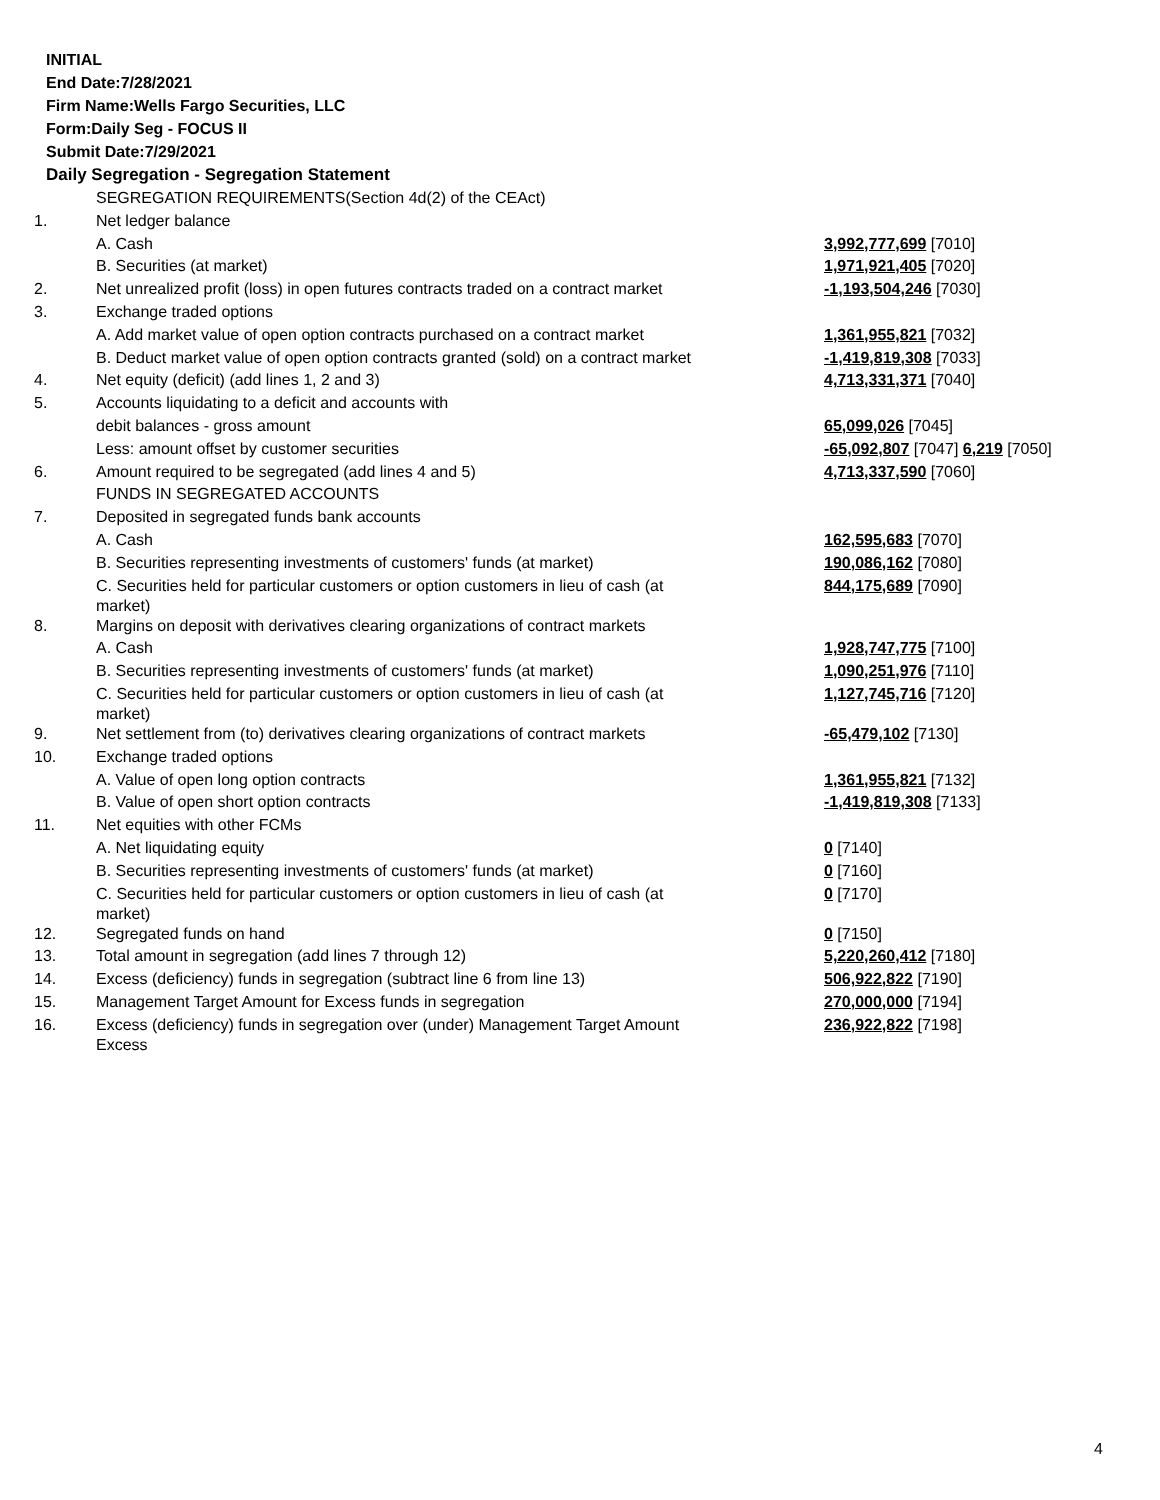INITIAL
End Date:7/28/2021
Firm Name:Wells Fargo Securities, LLC
Form:Daily Seg - FOCUS II
Submit Date:7/29/2021
Daily Segregation - Segregation Statement
| | SEGREGATION REQUIREMENTS(Section 4d(2) of the CEAct) | |
| 1. | Net ledger balance | |
| | A. Cash | 3,992,777,699 [7010] |
| | B. Securities (at market) | 1,971,921,405 [7020] |
| 2. | Net unrealized profit (loss) in open futures contracts traded on a contract market | -1,193,504,246 [7030] |
| 3. | Exchange traded options | |
| | A. Add market value of open option contracts purchased on a contract market | 1,361,955,821 [7032] |
| | B. Deduct market value of open option contracts granted (sold) on a contract market | -1,419,819,308 [7033] |
| 4. | Net equity (deficit) (add lines 1, 2 and 3) | 4,713,331,371 [7040] |
| 5. | Accounts liquidating to a deficit and accounts with | |
| | debit balances - gross amount | 65,099,026 [7045] |
| | Less: amount offset by customer securities | -65,092,807 [7047] 6,219 [7050] |
| 6. | Amount required to be segregated (add lines 4 and 5) | 4,713,337,590 [7060] |
| | FUNDS IN SEGREGATED ACCOUNTS | |
| 7. | Deposited in segregated funds bank accounts | |
| | A. Cash | 162,595,683 [7070] |
| | B. Securities representing investments of customers' funds (at market) | 190,086,162 [7080] |
| | C. Securities held for particular customers or option customers in lieu of cash (at market) | 844,175,689 [7090] |
| 8. | Margins on deposit with derivatives clearing organizations of contract markets | |
| | A. Cash | 1,928,747,775 [7100] |
| | B. Securities representing investments of customers' funds (at market) | 1,090,251,976 [7110] |
| | C. Securities held for particular customers or option customers in lieu of cash (at market) | 1,127,745,716 [7120] |
| 9. | Net settlement from (to) derivatives clearing organizations of contract markets | -65,479,102 [7130] |
| 10. | Exchange traded options | |
| | A. Value of open long option contracts | 1,361,955,821 [7132] |
| | B. Value of open short option contracts | -1,419,819,308 [7133] |
| 11. | Net equities with other FCMs | |
| | A. Net liquidating equity | 0 [7140] |
| | B. Securities representing investments of customers' funds (at market) | 0 [7160] |
| | C. Securities held for particular customers or option customers in lieu of cash (at market) | 0 [7170] |
| 12. | Segregated funds on hand | 0 [7150] |
| 13. | Total amount in segregation (add lines 7 through 12) | 5,220,260,412 [7180] |
| 14. | Excess (deficiency) funds in segregation (subtract line 6 from line 13) | 506,922,822 [7190] |
| 15. | Management Target Amount for Excess funds in segregation | 270,000,000 [7194] |
| 16. | Excess (deficiency) funds in segregation over (under) Management Target Amount Excess | 236,922,822 [7198] |
4